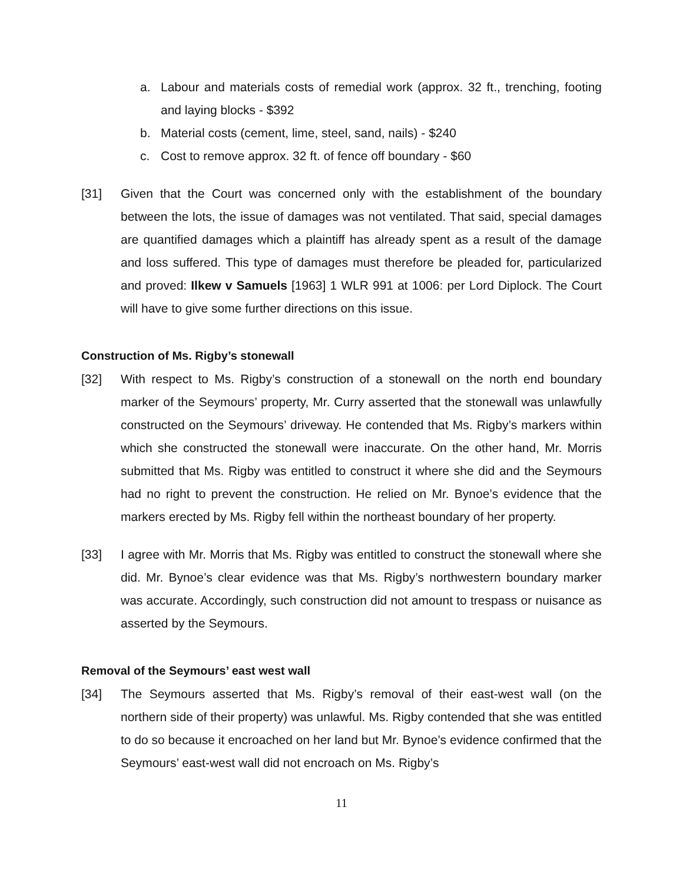a. Labour and materials costs of remedial work (approx. 32 ft., trenching, footing and laying blocks - $392
b. Material costs (cement, lime, steel, sand, nails) - $240
c. Cost to remove approx. 32 ft. of fence off boundary - $60
[31] Given that the Court was concerned only with the establishment of the boundary between the lots, the issue of damages was not ventilated. That said, special damages are quantified damages which a plaintiff has already spent as a result of the damage and loss suffered. This type of damages must therefore be pleaded for, particularized and proved: Ilkew v Samuels [1963] 1 WLR 991 at 1006: per Lord Diplock. The Court will have to give some further directions on this issue.
Construction of Ms. Rigby’s stonewall
[32] With respect to Ms. Rigby’s construction of a stonewall on the north end boundary marker of the Seymours’ property, Mr. Curry asserted that the stonewall was unlawfully constructed on the Seymours’ driveway. He contended that Ms. Rigby’s markers within which she constructed the stonewall were inaccurate. On the other hand, Mr. Morris submitted that Ms. Rigby was entitled to construct it where she did and the Seymours had no right to prevent the construction. He relied on Mr. Bynoe’s evidence that the markers erected by Ms. Rigby fell within the northeast boundary of her property.
[33] I agree with Mr. Morris that Ms. Rigby was entitled to construct the stonewall where she did. Mr. Bynoe’s clear evidence was that Ms. Rigby’s northwestern boundary marker was accurate. Accordingly, such construction did not amount to trespass or nuisance as asserted by the Seymours.
Removal of the Seymours’ east west wall
[34] The Seymours asserted that Ms. Rigby’s removal of their east-west wall (on the northern side of their property) was unlawful. Ms. Rigby contended that she was entitled to do so because it encroached on her land but Mr. Bynoe’s evidence confirmed that the Seymours’ east-west wall did not encroach on Ms. Rigby’s
11